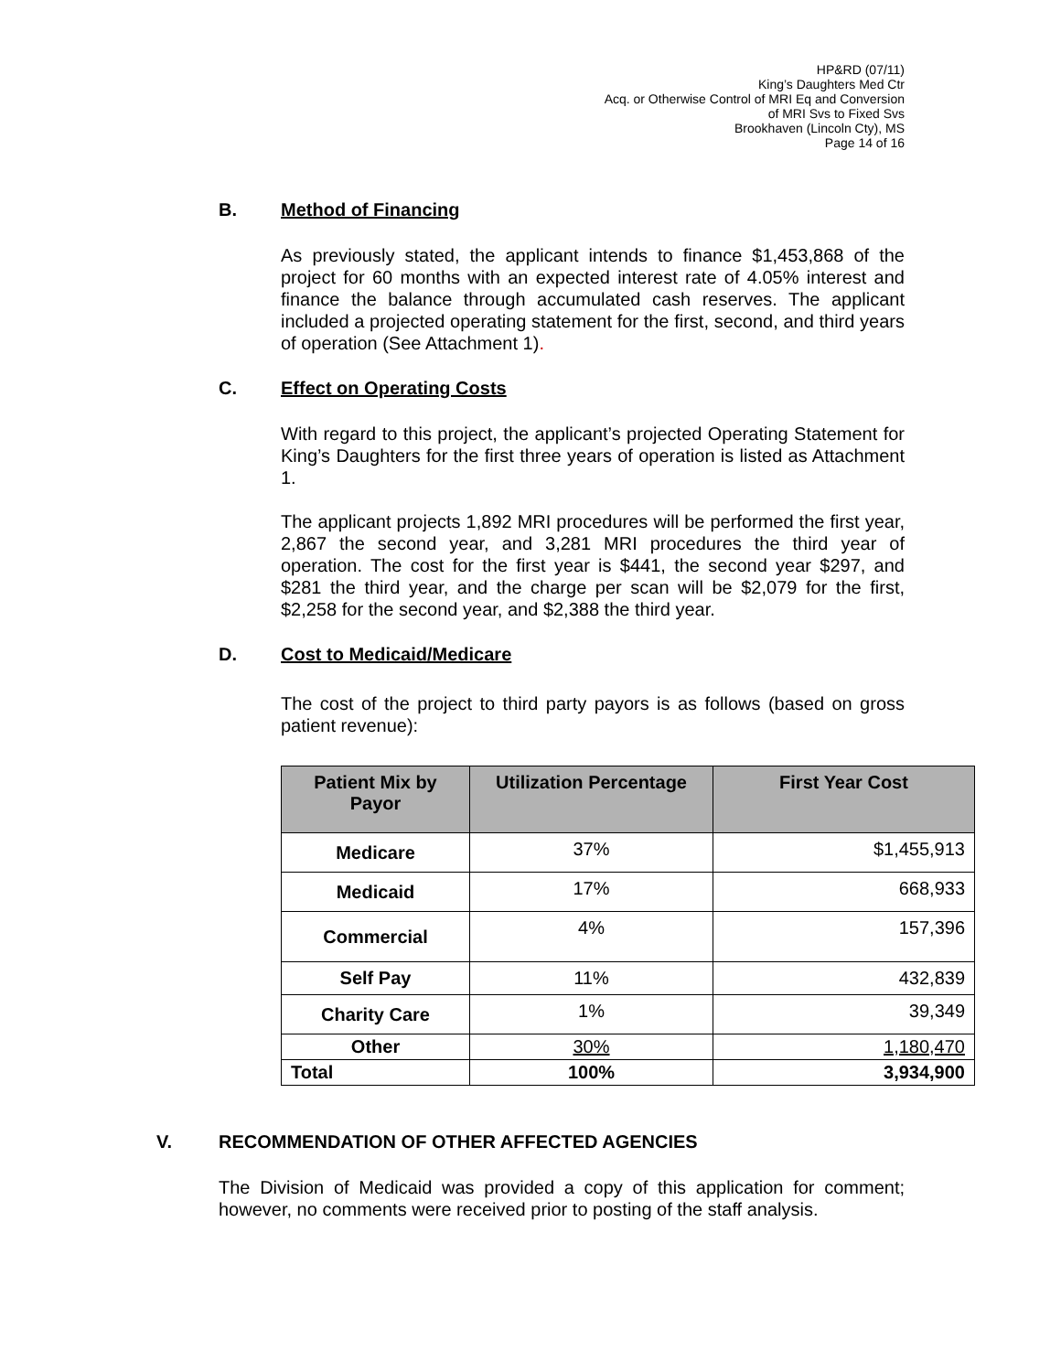HP&RD (07/11)
King’s Daughters Med Ctr
Acq. or Otherwise Control of MRI Eq and Conversion
of MRI Svs to Fixed Svs
Brookhaven (Lincoln Cty), MS
Page 14 of 16
B. Method of Financing
As previously stated, the applicant intends to finance $1,453,868 of the project for 60 months with an expected interest rate of 4.05% interest and finance the balance through accumulated cash reserves. The applicant included a projected operating statement for the first, second, and third years of operation (See Attachment 1).
C. Effect on Operating Costs
With regard to this project, the applicant’s projected Operating Statement for King’s Daughters for the first three years of operation is listed as Attachment 1.
The applicant projects 1,892 MRI procedures will be performed the first year, 2,867 the second year, and 3,281 MRI procedures the third year of operation. The cost for the first year is $441, the second year $297, and $281 the third year, and the charge per scan will be $2,079 for the first, $2,258 for the second year, and $2,388 the third year.
D. Cost to Medicaid/Medicare
The cost of the project to third party payors is as follows (based on gross patient revenue):
| Patient Mix by Payor | Utilization Percentage | First Year Cost |
| --- | --- | --- |
| Medicare | 37% | $1,455,913 |
| Medicaid | 17% | 668,933 |
| Commercial | 4% | 157,396 |
| Self Pay | 11% | 432,839 |
| Charity Care | 1% | 39,349 |
| Other | 30% | 1,180,470 |
| Total | 100% | 3,934,900 |
V. RECOMMENDATION OF OTHER AFFECTED AGENCIES
The Division of Medicaid was provided a copy of this application for comment; however, no comments were received prior to posting of the staff analysis.